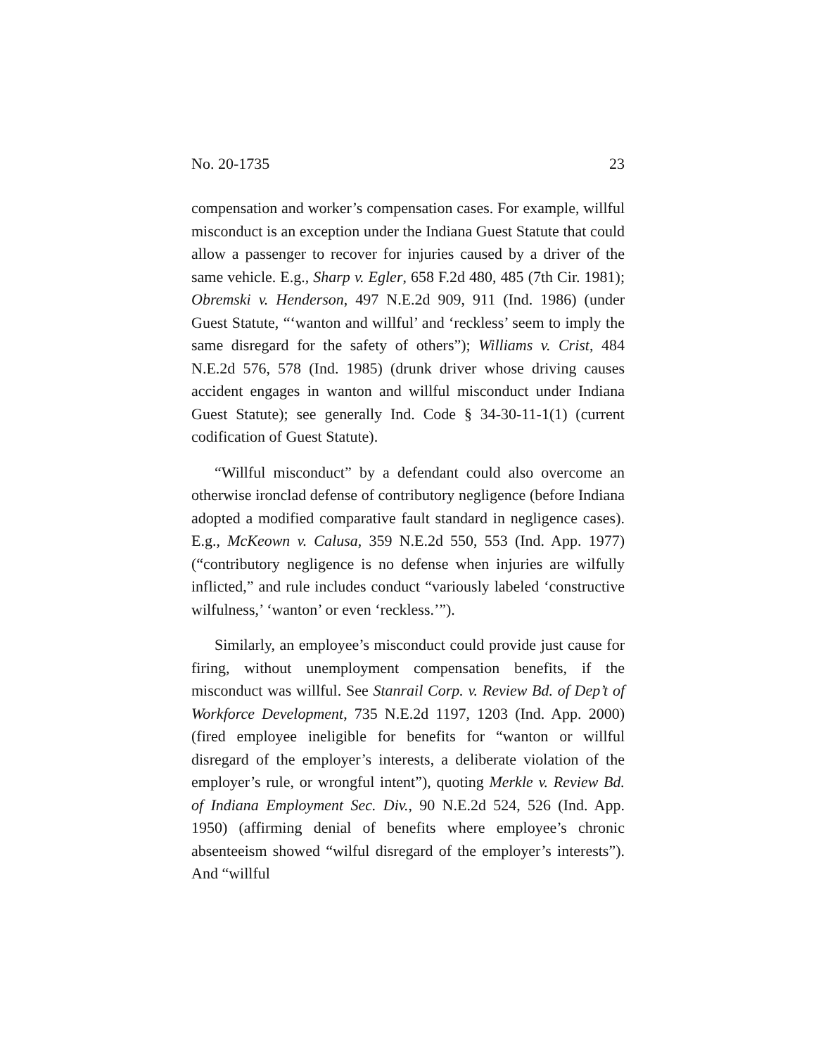No. 20-1735 23
compensation and worker’s compensation cases. For example, willful misconduct is an exception under the Indiana Guest Statute that could allow a passenger to recover for injuries caused by a driver of the same vehicle. E.g., Sharp v. Egler, 658 F.2d 480, 485 (7th Cir. 1981); Obremski v. Henderson, 497 N.E.2d 909, 911 (Ind. 1986) (under Guest Statute, “‘wanton and willful’ and ‘reckless’ seem to imply the same disregard for the safety of others”); Williams v. Crist, 484 N.E.2d 576, 578 (Ind. 1985) (drunk driver whose driving causes accident engages in wanton and willful misconduct under Indiana Guest Statute); see generally Ind. Code § 34-30-11-1(1) (current codification of Guest Statute).
“Willful misconduct” by a defendant could also overcome an otherwise ironclad defense of contributory negligence (before Indiana adopted a modified comparative fault standard in negligence cases). E.g., McKeown v. Calusa, 359 N.E.2d 550, 553 (Ind. App. 1977) (“contributory negligence is no defense when injuries are wilfully inflicted,” and rule includes conduct “variously labeled ‘constructive wilfulness,’ ‘wanton’ or even ‘reckless.’”).
Similarly, an employee’s misconduct could provide just cause for firing, without unemployment compensation benefits, if the misconduct was willful. See Stanrail Corp. v. Review Bd. of Dep’t of Workforce Development, 735 N.E.2d 1197, 1203 (Ind. App. 2000) (fired employee ineligible for benefits for “wanton or willful disregard of the employer’s interests, a deliberate violation of the employer’s rule, or wrongful intent”), quoting Merkle v. Review Bd. of Indiana Employment Sec. Div., 90 N.E.2d 524, 526 (Ind. App. 1950) (affirming denial of benefits where employee’s chronic absenteeism showed “wilful disregard of the employer’s interests”). And “willful